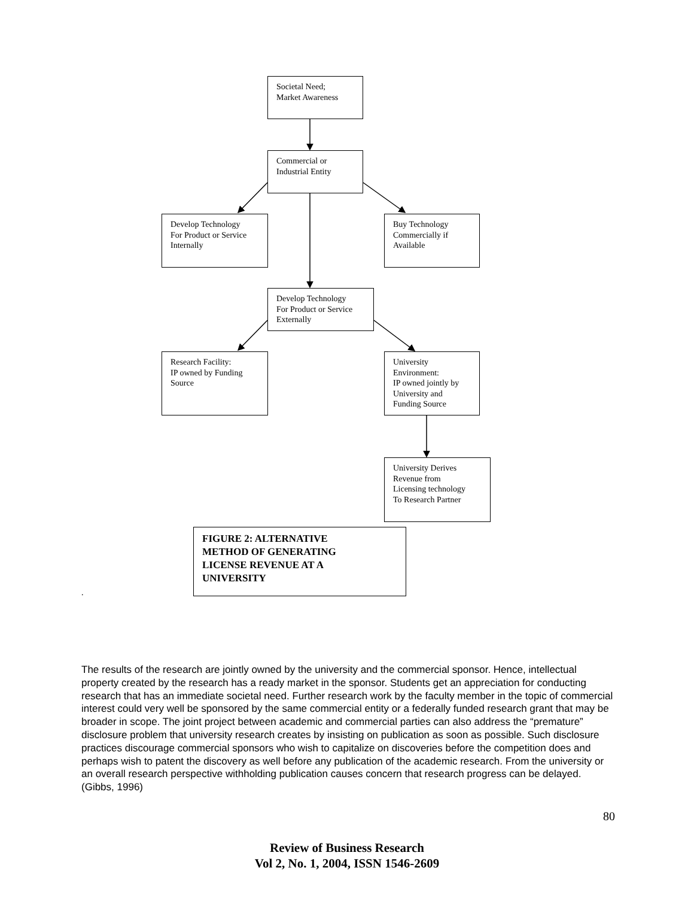Societal Need;
Market Awareness
Commercial or
Industrial Entity
Develop Technology
For Product or Service
Internally
Buy Technology
Commercially if
Available
Develop Technology
For Product or Service
Externally
Research Facility:
IP owned by Funding
Source
University
Environment:
IP owned jointly by
University and
Funding Source
University Derives
Revenue from
Licensing technology
To Research Partner
FIGURE 2: ALTERNATIVE
METHOD OF GENERATING
LICENSE REVENUE AT A
UNIVERSITY
.
The results of the research are jointly owned by the university and the commercial sponsor. Hence, intellectual property created by the research has a ready market in the sponsor. Students get an appreciation for conducting research that has an immediate societal need. Further research work by the faculty member in the topic of commercial interest could very well be sponsored by the same commercial entity or a federally funded research grant that may be broader in scope. The joint project between academic and commercial parties can also address the “premature” disclosure problem that university research creates by insisting on publication as soon as possible. Such disclosure practices discourage commercial sponsors who wish to capitalize on discoveries before the competition does and perhaps wish to patent the discovery as well before any publication of the academic research. From the university or an overall research perspective withholding publication causes concern that research progress can be delayed. (Gibbs, 1996)
80
Review of Business Research
Vol 2, No. 1, 2004, ISSN 1546-2609